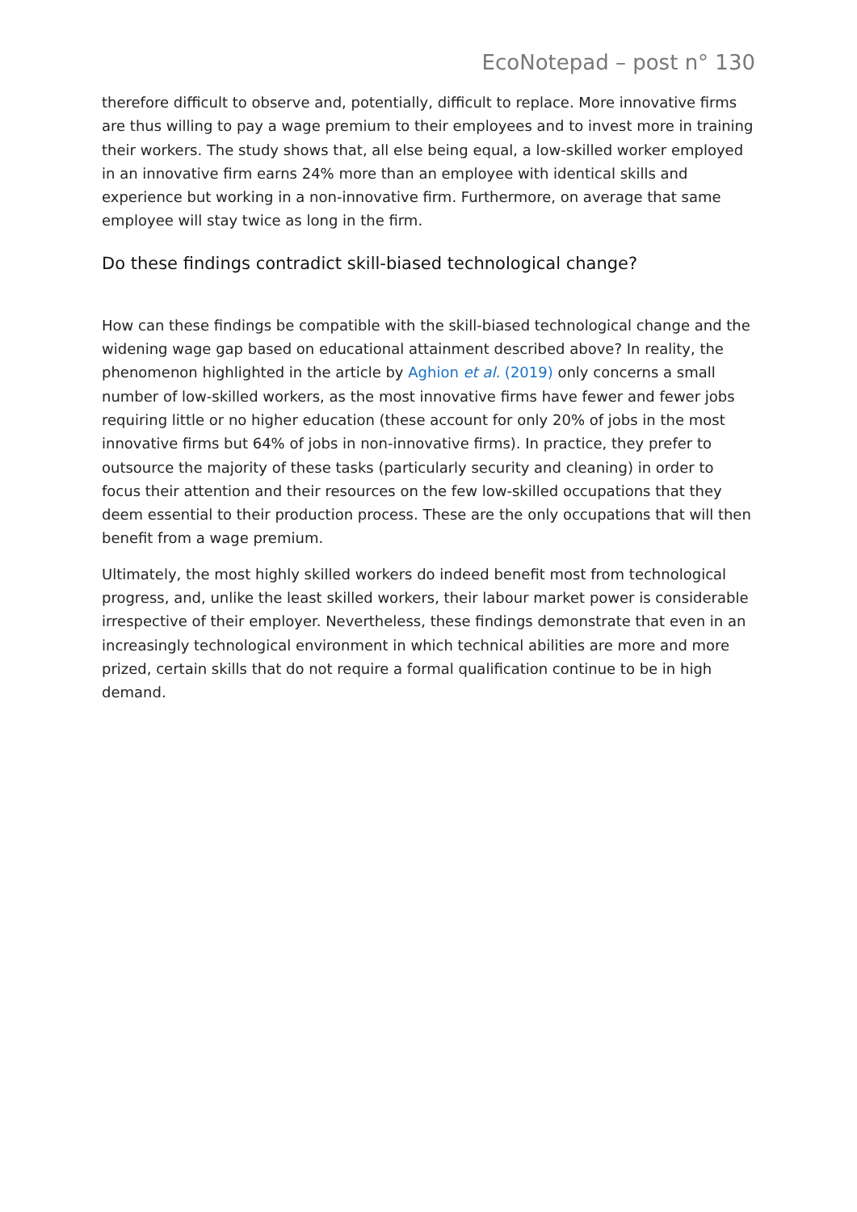EcoNotepad – post n° 130
therefore difficult to observe and, potentially, difficult to replace. More innovative firms are thus willing to pay a wage premium to their employees and to invest more in training their workers. The study shows that, all else being equal, a low-skilled worker employed in an innovative firm earns 24% more than an employee with identical skills and experience but working in a non-innovative firm. Furthermore, on average that same employee will stay twice as long in the firm.
Do these findings contradict skill-biased technological change?
How can these findings be compatible with the skill-biased technological change and the widening wage gap based on educational attainment described above? In reality, the phenomenon highlighted in the article by Aghion et al. (2019) only concerns a small number of low-skilled workers, as the most innovative firms have fewer and fewer jobs requiring little or no higher education (these account for only 20% of jobs in the most innovative firms but 64% of jobs in non-innovative firms). In practice, they prefer to outsource the majority of these tasks (particularly security and cleaning) in order to focus their attention and their resources on the few low-skilled occupations that they deem essential to their production process. These are the only occupations that will then benefit from a wage premium.
Ultimately, the most highly skilled workers do indeed benefit most from technological progress, and, unlike the least skilled workers, their labour market power is considerable irrespective of their employer. Nevertheless, these findings demonstrate that even in an increasingly technological environment in which technical abilities are more and more prized, certain skills that do not require a formal qualification continue to be in high demand.